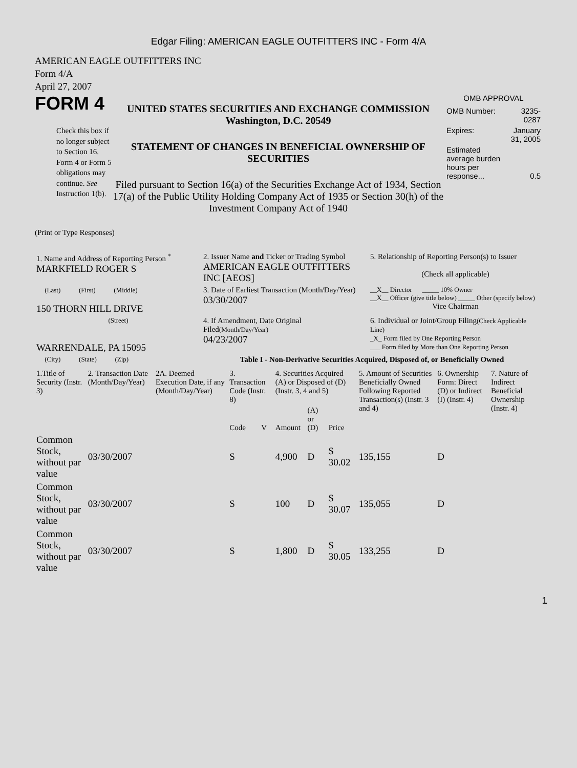Edgar Filing: AMERICAN EAGLE OUTFITTERS INC - Form 4/A
AMERICAN EAGLE OUTFITTERS INC
Form 4/A
April 27, 2007
FORM 4
Check this box if no longer subject to Section 16. Form 4 or Form 5 obligations may continue. See Instruction 1(b).
UNITED STATES SECURITIES AND EXCHANGE COMMISSION
Washington, D.C. 20549
STATEMENT OF CHANGES IN BENEFICIAL OWNERSHIP OF SECURITIES
Filed pursuant to Section 16(a) of the Securities Exchange Act of 1934, Section 17(a) of the Public Utility Holding Company Act of 1935 or Section 30(h) of the Investment Company Act of 1940
OMB APPROVAL
| OMB Number: | 3235-0287 |
| Expires: | January 31, 2005 |
| Estimated average burden hours per response... | 0.5 |
(Print or Type Responses)
| 1. Name and Address of Reporting Person <sup>*</sup> MARKFIELD ROGER S | 2. Issuer Name and Ticker or Trading Symbol AMERICAN EAGLE OUTFITTERS INC [AEOS] | 5. Relationship of Reporting Person(s) to Issuer (Check all applicable) |
| (Last) (First) (Middle) 150 THORN HILL DRIVE | 3. Date of Earliest Transaction (Month/Day/Year) 03/30/2007 | __X__ Director _____ 10% Owner __X__ Officer (give title below) _____ Other (specify below) Vice Chairman |
| (Street) WARRENDALE, PA 15095 | 4. If Amendment, Date Original Filed (Month/Day/Year) 04/23/2007 | 6. Individual or Joint/Group Filing (Check Applicable Line) _X_ Form filed by One Reporting Person ___ Form filed by More than One Reporting Person |
| (City) (State) (Zip) | Table I - Non-Derivative Securities Acquired, Disposed of, or Beneficially Owned | |
| 1.Title of Security (Instr. 3) | 2. Transaction Date (Month/Day/Year) | 2A. Deemed Execution Date, if any (Month/Day/Year) | 3. Transaction Code (Instr. 8) | | 4. Securities Acquired (A) or Disposed of (D) (Instr. 3, 4 and 5) | | | 5. Amount of Securities Beneficially Owned Following Reported Transaction(s) (Instr. 3 and 4) | 6. Ownership Form: Direct (D) or Indirect (I) (Instr. 4) | 7. Nature of Indirect Beneficial Ownership (Instr. 4) |
| --- | --- | --- | --- | --- | --- | --- | --- | --- | --- | --- |
| | | | Code | V | Amount | (A) or (D) | Price | | | |
| Common Stock, without par value | 03/30/2007 | | S | | 4,900 | D | $ 30.02 | 135,155 | D | |
| Common Stock, without par value | 03/30/2007 | | S | | 100 | D | $ 30.07 | 135,055 | D | |
| Common Stock, without par value | 03/30/2007 | | S | | 1,800 | D | $ 30.05 | 133,255 | D | |
1